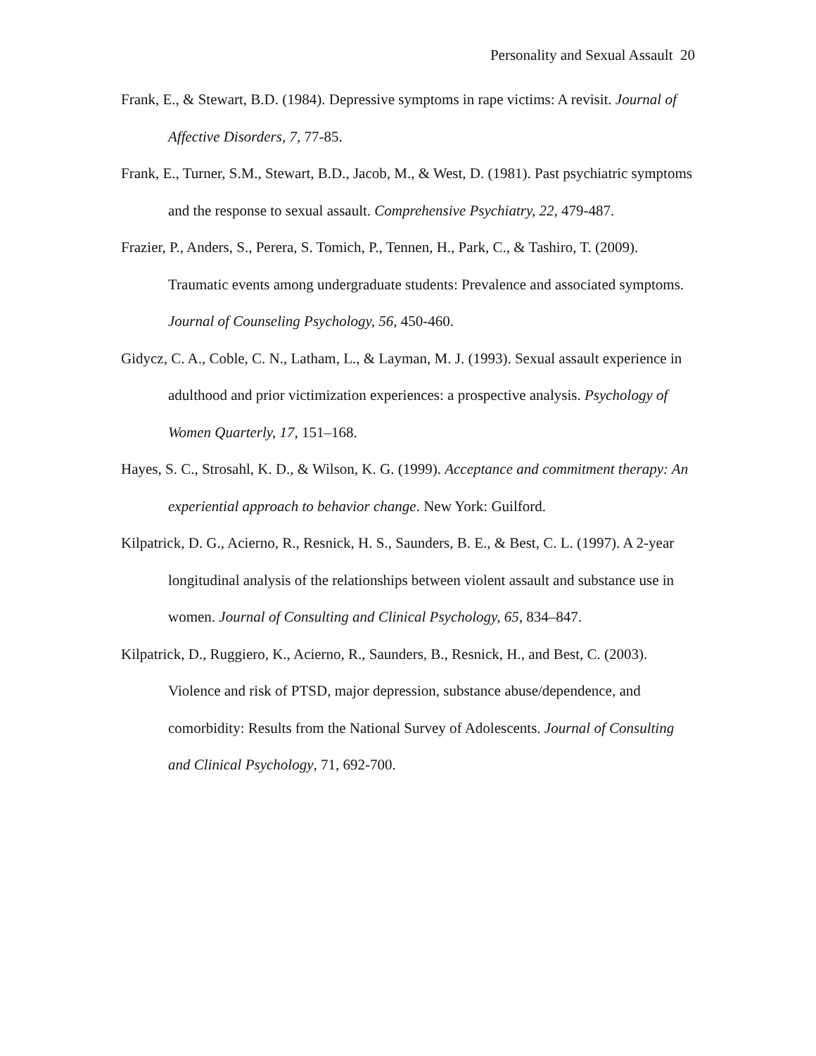Personality and Sexual Assault 20
Frank, E., & Stewart, B.D. (1984). Depressive symptoms in rape victims: A revisit. Journal of Affective Disorders, 7, 77-85.
Frank, E., Turner, S.M., Stewart, B.D., Jacob, M., & West, D. (1981). Past psychiatric symptoms and the response to sexual assault. Comprehensive Psychiatry, 22, 479-487.
Frazier, P., Anders, S., Perera, S. Tomich, P., Tennen, H., Park, C., & Tashiro, T. (2009). Traumatic events among undergraduate students: Prevalence and associated symptoms. Journal of Counseling Psychology, 56, 450-460.
Gidycz, C. A., Coble, C. N., Latham, L., & Layman, M. J. (1993). Sexual assault experience in adulthood and prior victimization experiences: a prospective analysis. Psychology of Women Quarterly, 17, 151–168.
Hayes, S. C., Strosahl, K. D., & Wilson, K. G. (1999). Acceptance and commitment therapy: An experiential approach to behavior change. New York: Guilford.
Kilpatrick, D. G., Acierno, R., Resnick, H. S., Saunders, B. E., & Best, C. L. (1997). A 2-year longitudinal analysis of the relationships between violent assault and substance use in women. Journal of Consulting and Clinical Psychology, 65, 834–847.
Kilpatrick, D., Ruggiero, K., Acierno, R., Saunders, B., Resnick, H., and Best, C. (2003). Violence and risk of PTSD, major depression, substance abuse/dependence, and comorbidity: Results from the National Survey of Adolescents. Journal of Consulting and Clinical Psychology, 71, 692-700.